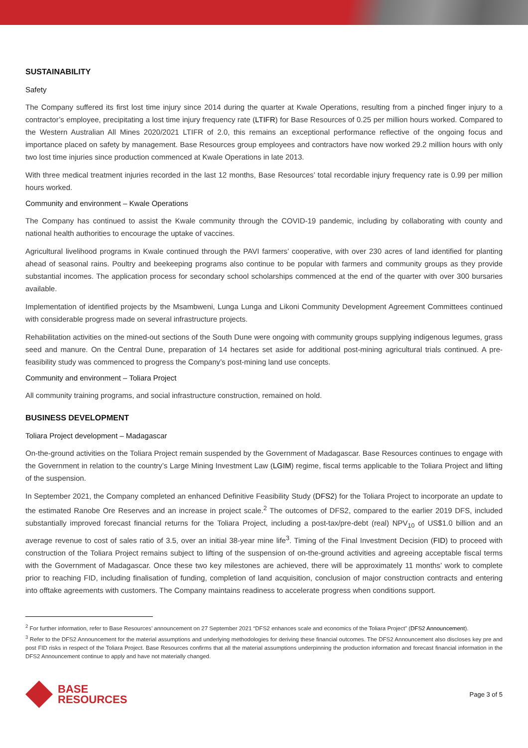SUSTAINABILITY
Safety
The Company suffered its first lost time injury since 2014 during the quarter at Kwale Operations, resulting from a pinched finger injury to a contractor’s employee, precipitating a lost time injury frequency rate (LTIFR) for Base Resources of 0.25 per million hours worked. Compared to the Western Australian All Mines 2020/2021 LTIFR of 2.0, this remains an exceptional performance reflective of the ongoing focus and importance placed on safety by management. Base Resources group employees and contractors have now worked 29.2 million hours with only two lost time injuries since production commenced at Kwale Operations in late 2013.
With three medical treatment injuries recorded in the last 12 months, Base Resources’ total recordable injury frequency rate is 0.99 per million hours worked.
Community and environment – Kwale Operations
The Company has continued to assist the Kwale community through the COVID-19 pandemic, including by collaborating with county and national health authorities to encourage the uptake of vaccines.
Agricultural livelihood programs in Kwale continued through the PAVI farmers’ cooperative, with over 230 acres of land identified for planting ahead of seasonal rains. Poultry and beekeeping programs also continue to be popular with farmers and community groups as they provide substantial incomes. The application process for secondary school scholarships commenced at the end of the quarter with over 300 bursaries available.
Implementation of identified projects by the Msambweni, Lunga Lunga and Likoni Community Development Agreement Committees continued with considerable progress made on several infrastructure projects.
Rehabilitation activities on the mined-out sections of the South Dune were ongoing with community groups supplying indigenous legumes, grass seed and manure. On the Central Dune, preparation of 14 hectares set aside for additional post-mining agricultural trials continued. A pre-feasibility study was commenced to progress the Company’s post-mining land use concepts.
Community and environment – Toliara Project
All community training programs, and social infrastructure construction, remained on hold.
BUSINESS DEVELOPMENT
Toliara Project development – Madagascar
On-the-ground activities on the Toliara Project remain suspended by the Government of Madagascar. Base Resources continues to engage with the Government in relation to the country’s Large Mining Investment Law (LGIM) regime, fiscal terms applicable to the Toliara Project and lifting of the suspension.
In September 2021, the Company completed an enhanced Definitive Feasibility Study (DFS2) for the Toliara Project to incorporate an update to the estimated Ranobe Ore Reserves and an increase in project scale.<sup>2</sup> The outcomes of DFS2, compared to the earlier 2019 DFS, included substantially improved forecast financial returns for the Toliara Project, including a post-tax/pre-debt (real) NPV<sub>10</sub> of US$1.0 billion and an average revenue to cost of sales ratio of 3.5, over an initial 38-year mine life<sup>3</sup>. Timing of the Final Investment Decision (FID) to proceed with construction of the Toliara Project remains subject to lifting of the suspension of on-the-ground activities and agreeing acceptable fiscal terms with the Government of Madagascar. Once these two key milestones are achieved, there will be approximately 11 months’ work to complete prior to reaching FID, including finalisation of funding, completion of land acquisition, conclusion of major construction contracts and entering into offtake agreements with customers. The Company maintains readiness to accelerate progress when conditions support.
<sup>2</sup> For further information, refer to Base Resources’ announcement on 27 September 2021 “DFS2 enhances scale and economics of the Toliara Project” (DFS2 Announcement).
<sup>3</sup> Refer to the DFS2 Announcement for the material assumptions and underlying methodologies for deriving these financial outcomes. The DFS2 Announcement also discloses key pre and post FID risks in respect of the Toliara Project. Base Resources confirms that all the material assumptions underpinning the production information and forecast financial information in the DFS2 Announcement continue to apply and have not materially changed.
BASE
RESOURCES
Page 3 of 5